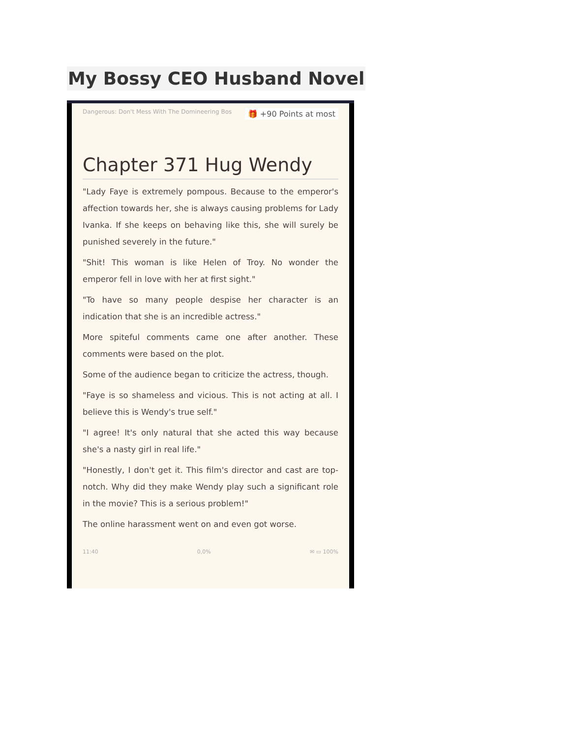My Bossy CEO Husband Novel
Dangerous: Don't Mess With The Domineering Bos 🎁 +90 Points at most
Chapter 371 Hug Wendy
"Lady Faye is extremely pompous. Because to the emperor's affection towards her, she is always causing problems for Lady Ivanka. If she keeps on behaving like this, she will surely be punished severely in the future."
"Shit! This woman is like Helen of Troy. No wonder the emperor fell in love with her at first sight."
"To have so many people despise her character is an indication that she is an incredible actress."
More spiteful comments came one after another. These comments were based on the plot.
Some of the audience began to criticize the actress, though.
"Faye is so shameless and vicious. This is not acting at all. I believe this is Wendy's true self."
"I agree! It's only natural that she acted this way because she's a nasty girl in real life."
"Honestly, I don't get it. This film's director and cast are top-notch. Why did they make Wendy play such a significant role in the movie? This is a serious problem!"
The online harassment went on and even got worse.
11:40 0,0% ✉ ▭ 100%